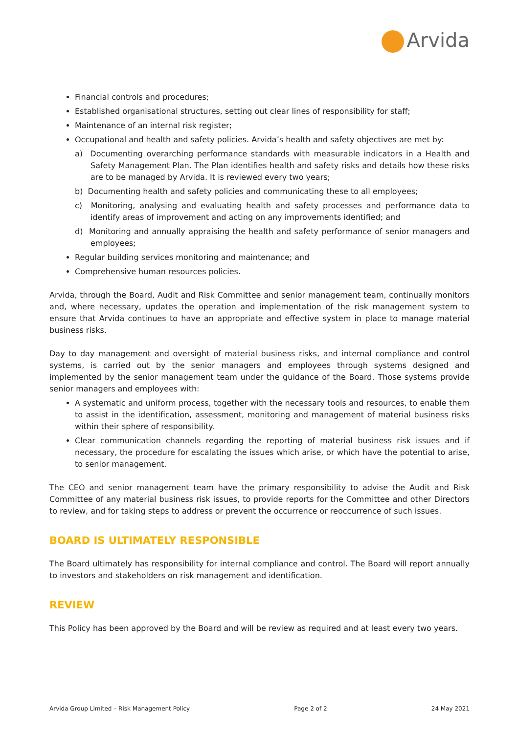Arvida
Financial controls and procedures;
Established organisational structures, setting out clear lines of responsibility for staff;
Maintenance of an internal risk register;
Occupational and health and safety policies. Arvida’s health and safety objectives are met by:
a) Documenting overarching performance standards with measurable indicators in a Health and Safety Management Plan. The Plan identifies health and safety risks and details how these risks are to be managed by Arvida. It is reviewed every two years;
b) Documenting health and safety policies and communicating these to all employees;
c) Monitoring, analysing and evaluating health and safety processes and performance data to identify areas of improvement and acting on any improvements identified; and
d) Monitoring and annually appraising the health and safety performance of senior managers and employees;
Regular building services monitoring and maintenance; and
Comprehensive human resources policies.
Arvida, through the Board, Audit and Risk Committee and senior management team, continually monitors and, where necessary, updates the operation and implementation of the risk management system to ensure that Arvida continues to have an appropriate and effective system in place to manage material business risks.
Day to day management and oversight of material business risks, and internal compliance and control systems, is carried out by the senior managers and employees through systems designed and implemented by the senior management team under the guidance of the Board. Those systems provide senior managers and employees with:
A systematic and uniform process, together with the necessary tools and resources, to enable them to assist in the identification, assessment, monitoring and management of material business risks within their sphere of responsibility.
Clear communication channels regarding the reporting of material business risk issues and if necessary, the procedure for escalating the issues which arise, or which have the potential to arise, to senior management.
The CEO and senior management team have the primary responsibility to advise the Audit and Risk Committee of any material business risk issues, to provide reports for the Committee and other Directors to review, and for taking steps to address or prevent the occurrence or reoccurrence of such issues.
BOARD IS ULTIMATELY RESPONSIBLE
The Board ultimately has responsibility for internal compliance and control. The Board will report annually to investors and stakeholders on risk management and identification.
REVIEW
This Policy has been approved by the Board and will be review as required and at least every two years.
Arvida Group Limited – Risk Management Policy Page 2 of 2 24 May 2021